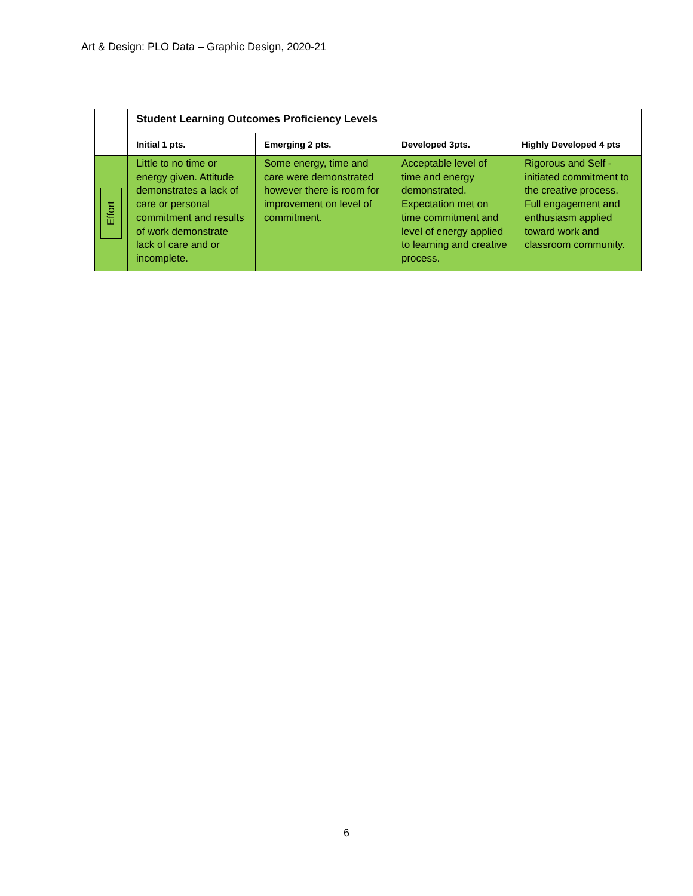Art & Design: PLO Data – Graphic Design, 2020-21
| | Student Learning Outcomes Proficiency Levels | | | |
| | Initial 1 pts. | Emerging 2 pts. | Developed 3pts. | Highly Developed 4 pts |
| Effort | Little to no time or energy given. Attitude demonstrates a lack of care or personal commitment and results of work demonstrate lack of care and or incomplete. | Some energy, time and care were demonstrated however there is room for improvement on level of commitment. | Acceptable level of time and energy demonstrated. Expectation met on time commitment and level of energy applied to learning and creative process. | Rigorous and Self - initiated commitment to the creative process. Full engagement and enthusiasm applied toward work and classroom community. |
6